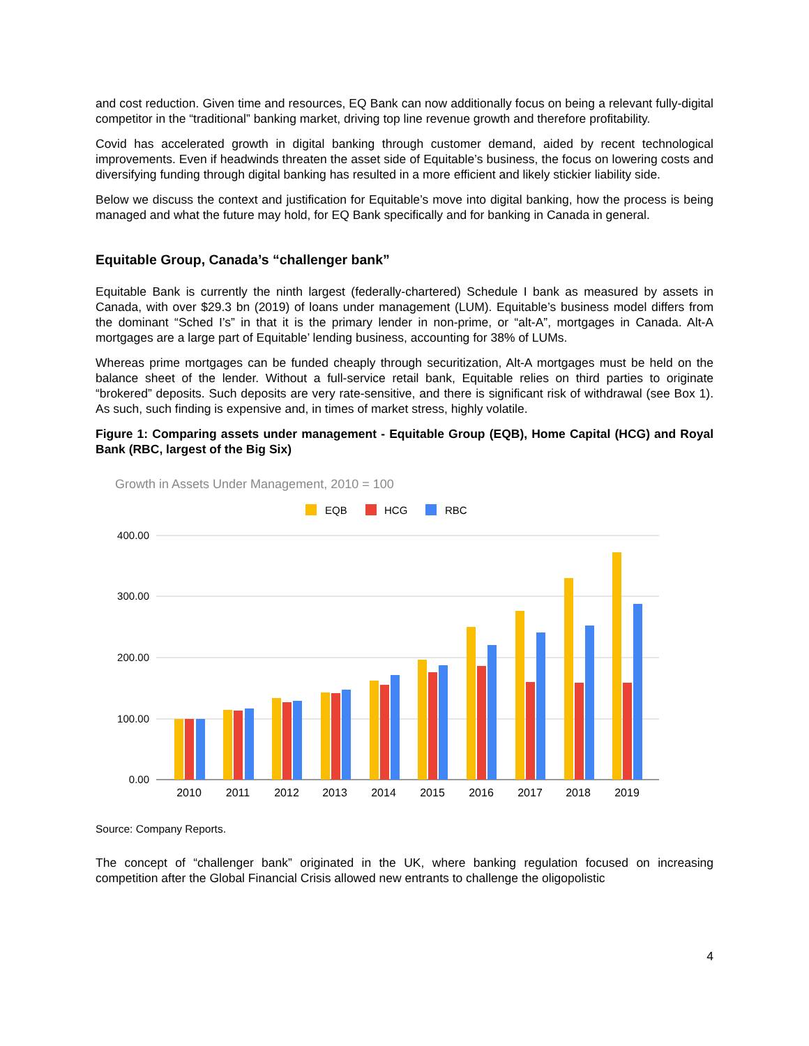and cost reduction. Given time and resources, EQ Bank can now additionally focus on being a relevant fully-digital competitor in the “traditional” banking market, driving top line revenue growth and therefore profitability.
Covid has accelerated growth in digital banking through customer demand, aided by recent technological improvements. Even if headwinds threaten the asset side of Equitable’s business, the focus on lowering costs and diversifying funding through digital banking has resulted in a more efficient and likely stickier liability side.
Below we discuss the context and justification for Equitable’s move into digital banking, how the process is being managed and what the future may hold, for EQ Bank specifically and for banking in Canada in general.
Equitable Group, Canada’s “challenger bank”
Equitable Bank is currently the ninth largest (federally-chartered) Schedule I bank as measured by assets in Canada, with over $29.3 bn (2019) of loans under management (LUM). Equitable’s business model differs from the dominant “Sched I’s” in that it is the primary lender in non-prime, or “alt-A”, mortgages in Canada. Alt-A mortgages are a large part of Equitable’ lending business, accounting for 38% of LUMs.
Whereas prime mortgages can be funded cheaply through securitization, Alt-A mortgages must be held on the balance sheet of the lender. Without a full-service retail bank, Equitable relies on third parties to originate “brokered” deposits. Such deposits are very rate-sensitive, and there is significant risk of withdrawal (see Box 1). As such, such finding is expensive and, in times of market stress, highly volatile.
Figure 1: Comparing assets under management - Equitable Group (EQB), Home Capital (HCG) and Royal Bank (RBC, largest of the Big Six)
Growth in Assets Under Management, 2010 = 100
EQB
HCG
RBC
400.00
300.00
200.00
100.00
0.00
2010
2011
2012
2013
2014
2015
2016
2017
2018
2019
Source: Company Reports.
The concept of “challenger bank” originated in the UK, where banking regulation focused on increasing competition after the Global Financial Crisis allowed new entrants to challenge the oligopolistic
4